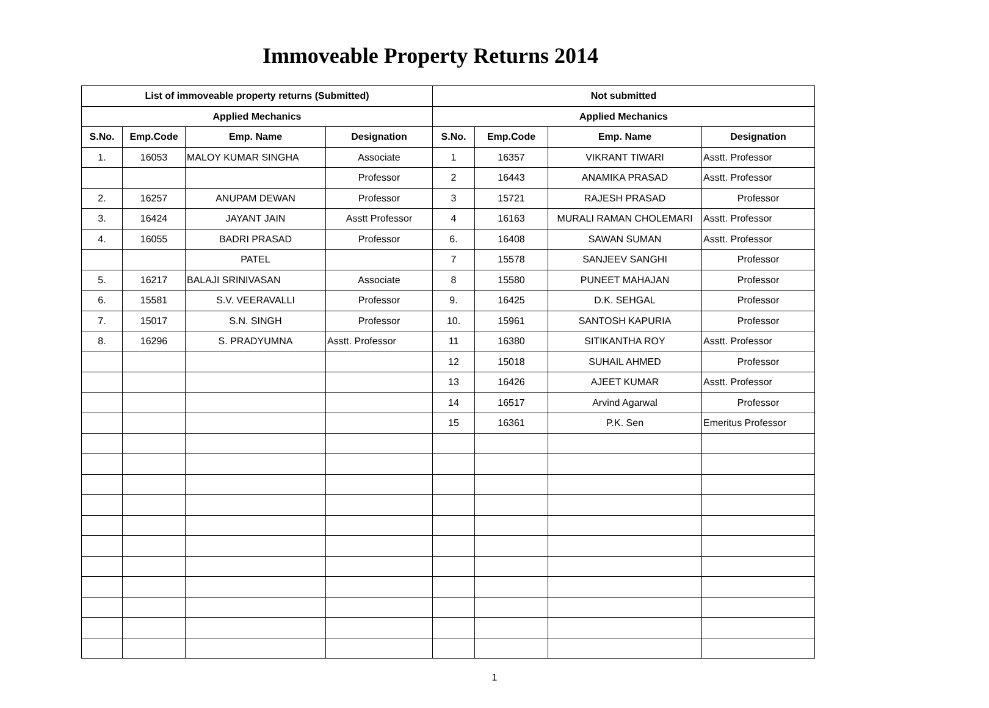Immoveable Property Returns 2014
| List of immoveable property returns (Submitted) | | | | Not submitted | | | |
| --- | --- | --- | --- | --- | --- | --- | --- |
| Applied Mechanics | | | | Applied Mechanics | | | |
| S.No. | Emp.Code | Emp. Name | Designation | S.No. | Emp.Code | Emp. Name | Designation |
| 1. | 16053 | MALOY KUMAR SINGHA | Associate | 1 | 16357 | VIKRANT TIWARI | Asstt. Professor |
| | | | Professor | 2 | 16443 | ANAMIKA PRASAD | Asstt. Professor |
| 2. | 16257 | ANUPAM DEWAN | Professor | 3 | 15721 | RAJESH PRASAD | Professor |
| 3. | 16424 | JAYANT JAIN | Asstt Professor | 4 | 16163 | MURALI RAMAN CHOLEMARI | Asstt. Professor |
| 4. | 16055 | BADRI PRASAD | Professor | 6. | 16408 | SAWAN SUMAN | Asstt. Professor |
| | | PATEL | | 7 | 15578 | SANJEEV SANGHI | Professor |
| 5. | 16217 | BALAJI SRINIVASAN | Associate | 8 | 15580 | PUNEET MAHAJAN | Professor |
| 6. | 15581 | S.V. VEERAVALLI | Professor | 9. | 16425 | D.K. SEHGAL | Professor |
| 7. | 15017 | S.N. SINGH | Professor | 10. | 15961 | SANTOSH KAPURIA | Professor |
| 8. | 16296 | S. PRADYUMNA | Asstt. Professor | 11 | 16380 | SITIKANTHA ROY | Asstt. Professor |
| | | | | 12 | 15018 | SUHAIL AHMED | Professor |
| | | | | 13 | 16426 | AJEET KUMAR | Asstt. Professor |
| | | | | 14 | 16517 | Arvind Agarwal | Professor |
| | | | | 15 | 16361 | P.K. Sen | Emeritus Professor |
1